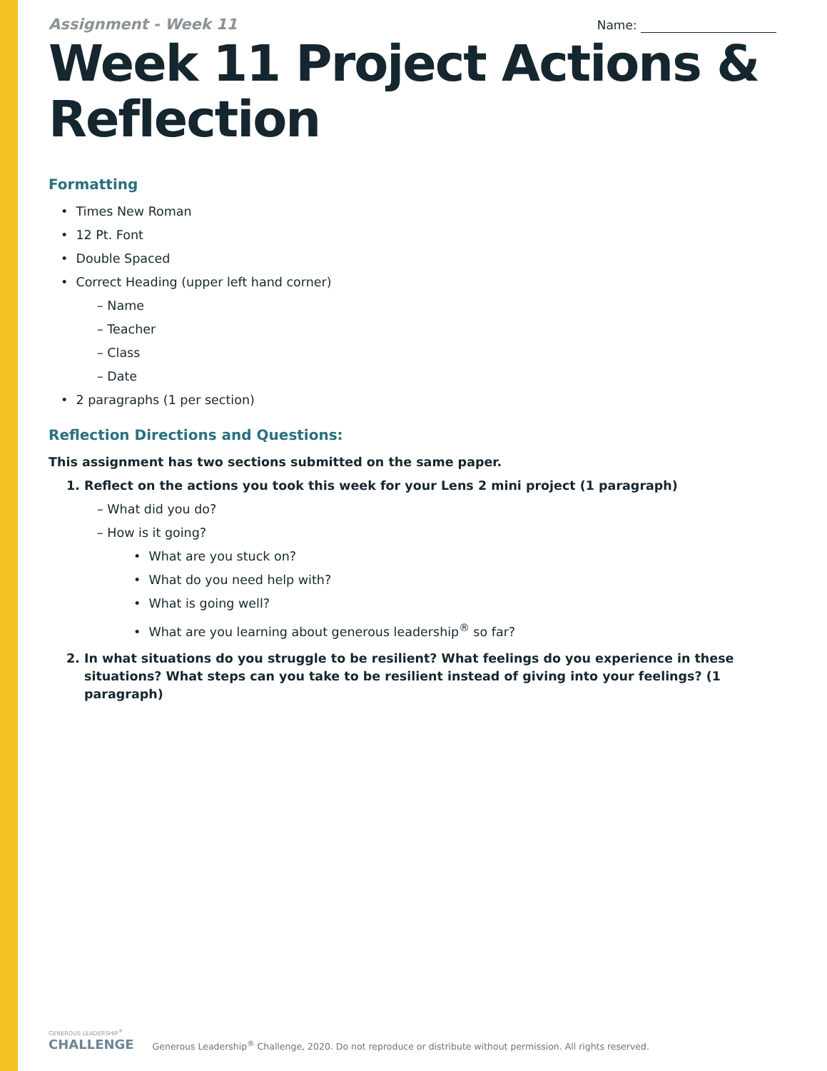Assignment - Week 11
Name:
Week 11 Project Actions & Reflection
Formatting
• Times New Roman
• 12 Pt. Font
• Double Spaced
• Correct Heading (upper left hand corner)
– Name
– Teacher
– Class
– Date
• 2 paragraphs (1 per section)
Reflection Directions and Questions:
This assignment has two sections submitted on the same paper.
1. Reflect on the actions you took this week for your Lens 2 mini project (1 paragraph)
– What did you do?
– How is it going?
• What are you stuck on?
• What do you need help with?
• What is going well?
• What are you learning about generous leadership<sup>®</sup> so far?
2. In what situations do you struggle to be resilient? What feelings do you experience in these situations? What steps can you take to be resilient instead of giving into your feelings? (1 paragraph)
GENEROUS LEADERSHIP<sup>®</sup>
CHALLENGE
Generous Leadership<sup>®</sup> Challenge, 2020. Do not reproduce or distribute without permission. All rights reserved.